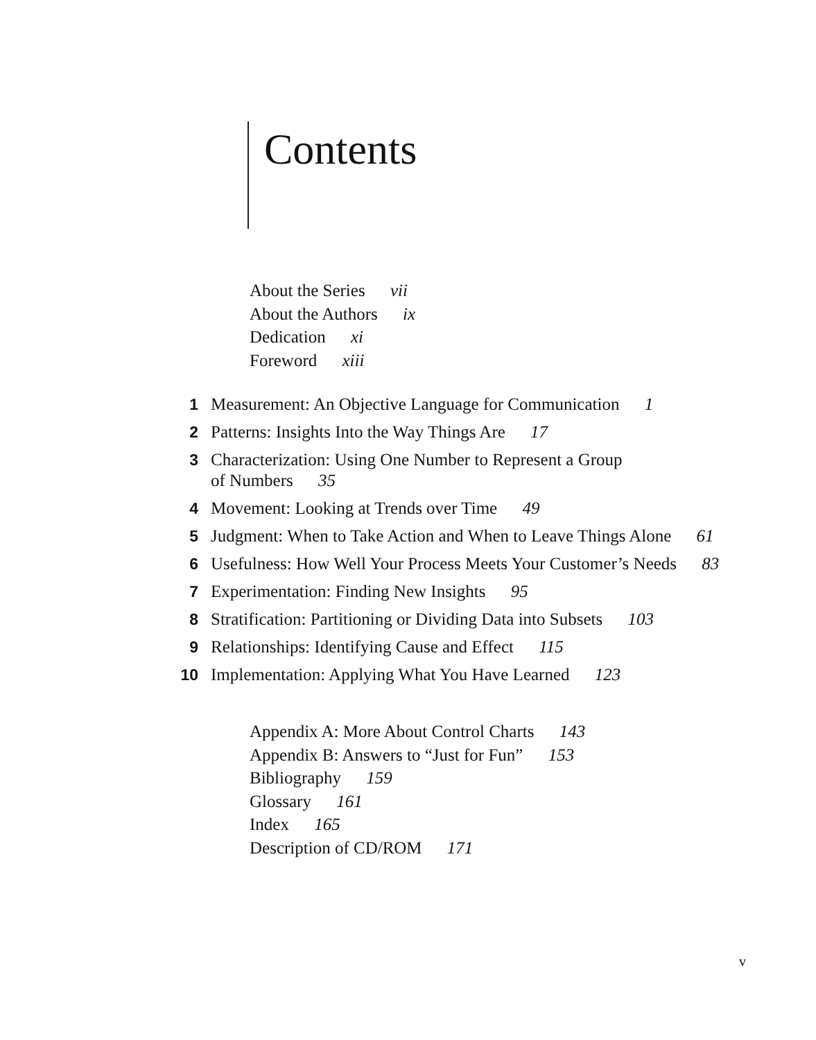Contents
About the Series vii
About the Authors ix
Dedication xi
Foreword xiii
1 Measurement: An Objective Language for Communication 1
2 Patterns: Insights Into the Way Things Are 17
3 Characterization: Using One Number to Represent a Group
of Numbers 35
4 Movement: Looking at Trends over Time 49
5 Judgment: When to Take Action and When to Leave Things Alone 61
6 Usefulness: How Well Your Process Meets Your Customer’s Needs 83
7 Experimentation: Finding New Insights 95
8 Stratification: Partitioning or Dividing Data into Subsets 103
9 Relationships: Identifying Cause and Effect 115
10 Implementation: Applying What You Have Learned 123
Appendix A: More About Control Charts 143
Appendix B: Answers to “Just for Fun” 153
Bibliography 159
Glossary 161
Index 165
Description of CD/ROM 171
v